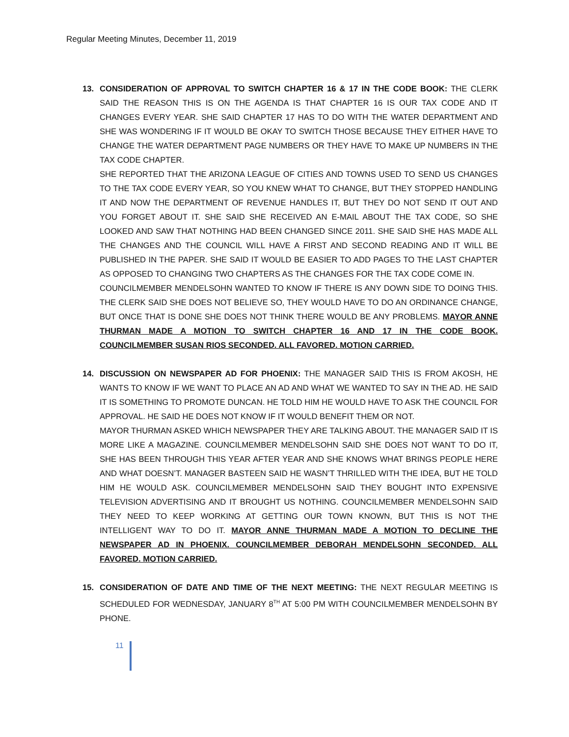Regular Meeting Minutes, December 11, 2019
13. CONSIDERATION OF APPROVAL TO SWITCH CHAPTER 16 & 17 IN THE CODE BOOK: THE CLERK SAID THE REASON THIS IS ON THE AGENDA IS THAT CHAPTER 16 IS OUR TAX CODE AND IT CHANGES EVERY YEAR. SHE SAID CHAPTER 17 HAS TO DO WITH THE WATER DEPARTMENT AND SHE WAS WONDERING IF IT WOULD BE OKAY TO SWITCH THOSE BECAUSE THEY EITHER HAVE TO CHANGE THE WATER DEPARTMENT PAGE NUMBERS OR THEY HAVE TO MAKE UP NUMBERS IN THE TAX CODE CHAPTER.
SHE REPORTED THAT THE ARIZONA LEAGUE OF CITIES AND TOWNS USED TO SEND US CHANGES TO THE TAX CODE EVERY YEAR, SO YOU KNEW WHAT TO CHANGE, BUT THEY STOPPED HANDLING IT AND NOW THE DEPARTMENT OF REVENUE HANDLES IT, BUT THEY DO NOT SEND IT OUT AND YOU FORGET ABOUT IT. SHE SAID SHE RECEIVED AN E-MAIL ABOUT THE TAX CODE, SO SHE LOOKED AND SAW THAT NOTHING HAD BEEN CHANGED SINCE 2011. SHE SAID SHE HAS MADE ALL THE CHANGES AND THE COUNCIL WILL HAVE A FIRST AND SECOND READING AND IT WILL BE PUBLISHED IN THE PAPER. SHE SAID IT WOULD BE EASIER TO ADD PAGES TO THE LAST CHAPTER AS OPPOSED TO CHANGING TWO CHAPTERS AS THE CHANGES FOR THE TAX CODE COME IN.
COUNCILMEMBER MENDELSOHN WANTED TO KNOW IF THERE IS ANY DOWN SIDE TO DOING THIS. THE CLERK SAID SHE DOES NOT BELIEVE SO, THEY WOULD HAVE TO DO AN ORDINANCE CHANGE, BUT ONCE THAT IS DONE SHE DOES NOT THINK THERE WOULD BE ANY PROBLEMS. MAYOR ANNE THURMAN MADE A MOTION TO SWITCH CHAPTER 16 AND 17 IN THE CODE BOOK. COUNCILMEMBER SUSAN RIOS SECONDED. ALL FAVORED. MOTION CARRIED.
14. DISCUSSION ON NEWSPAPER AD FOR PHOENIX: THE MANAGER SAID THIS IS FROM AKOSH, HE WANTS TO KNOW IF WE WANT TO PLACE AN AD AND WHAT WE WANTED TO SAY IN THE AD. HE SAID IT IS SOMETHING TO PROMOTE DUNCAN. HE TOLD HIM HE WOULD HAVE TO ASK THE COUNCIL FOR APPROVAL. HE SAID HE DOES NOT KNOW IF IT WOULD BENEFIT THEM OR NOT.
MAYOR THURMAN ASKED WHICH NEWSPAPER THEY ARE TALKING ABOUT. THE MANAGER SAID IT IS MORE LIKE A MAGAZINE. COUNCILMEMBER MENDELSOHN SAID SHE DOES NOT WANT TO DO IT, SHE HAS BEEN THROUGH THIS YEAR AFTER YEAR AND SHE KNOWS WHAT BRINGS PEOPLE HERE AND WHAT DOESN’T. MANAGER BASTEEN SAID HE WASN’T THRILLED WITH THE IDEA, BUT HE TOLD HIM HE WOULD ASK. COUNCILMEMBER MENDELSOHN SAID THEY BOUGHT INTO EXPENSIVE TELEVISION ADVERTISING AND IT BROUGHT US NOTHING. COUNCILMEMBER MENDELSOHN SAID THEY NEED TO KEEP WORKING AT GETTING OUR TOWN KNOWN, BUT THIS IS NOT THE INTELLIGENT WAY TO DO IT. MAYOR ANNE THURMAN MADE A MOTION TO DECLINE THE NEWSPAPER AD IN PHOENIX. COUNCILMEMBER DEBORAH MENDELSOHN SECONDED. ALL FAVORED. MOTION CARRIED.
15. CONSIDERATION OF DATE AND TIME OF THE NEXT MEETING: THE NEXT REGULAR MEETING IS SCHEDULED FOR WEDNESDAY, JANUARY 8<sup>TH</sup> AT 5:00 PM WITH COUNCILMEMBER MENDELSOHN BY PHONE.
11